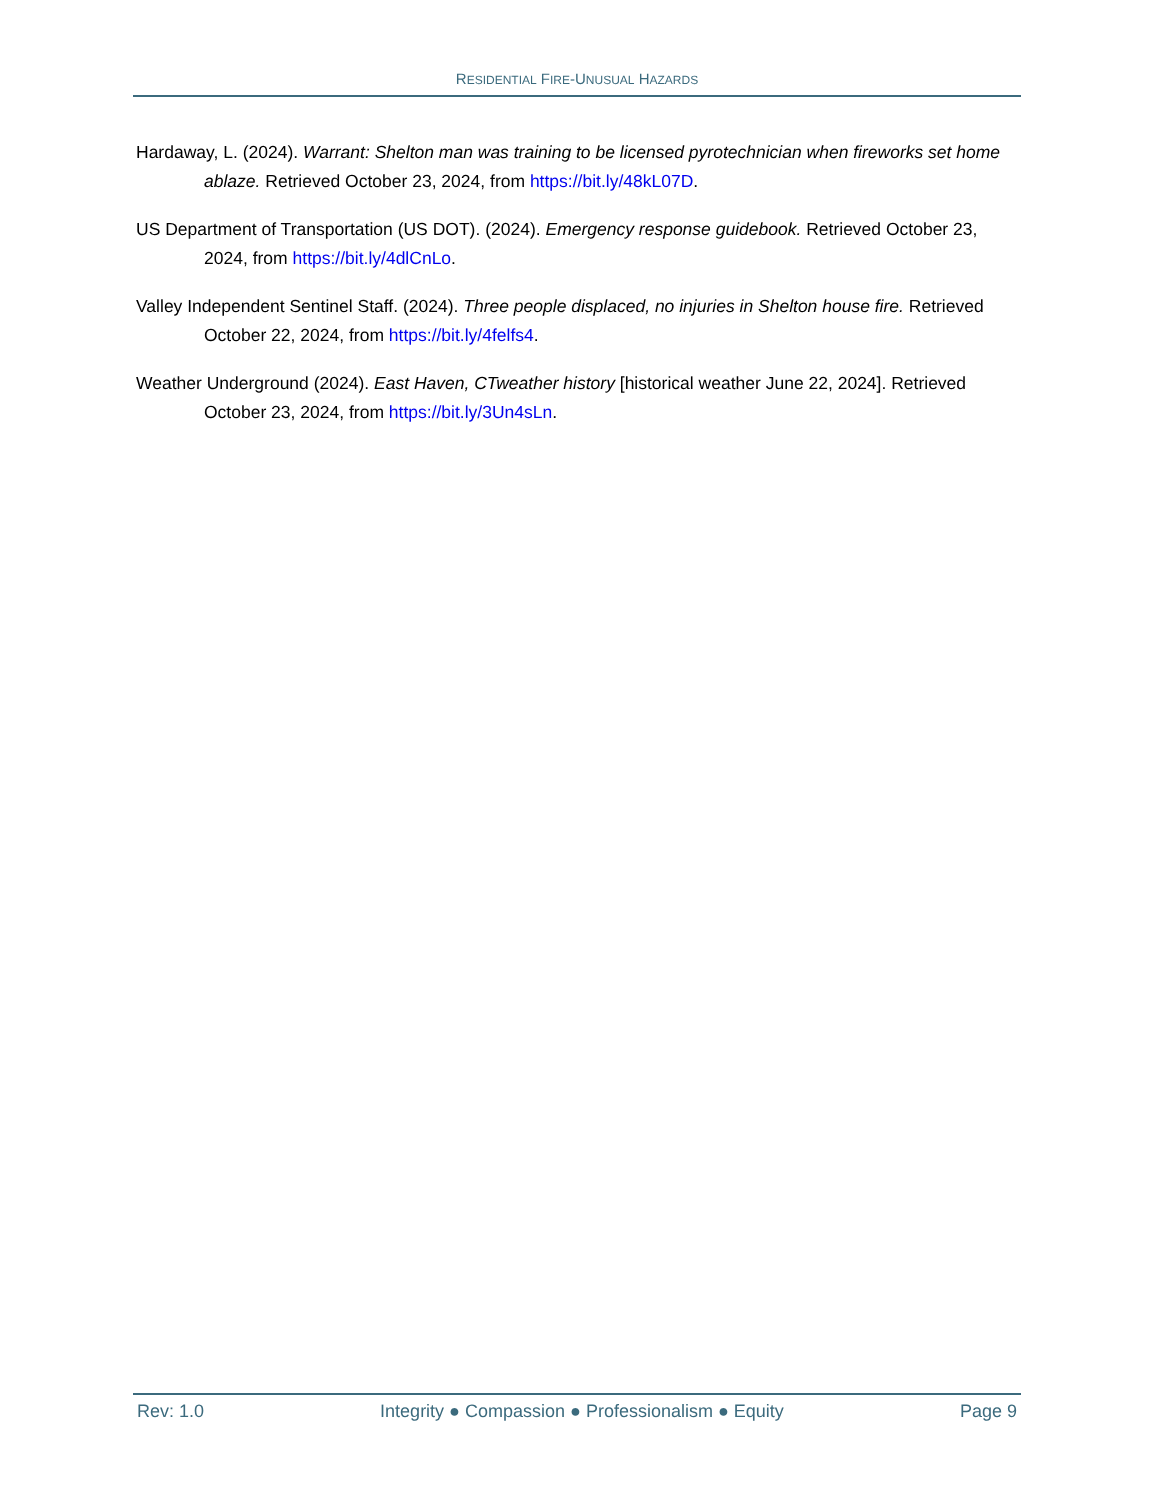RESIDENTIAL FIRE-UNUSUAL HAZARDS
Hardaway, L. (2024). Warrant: Shelton man was training to be licensed pyrotechnician when fireworks set home ablaze. Retrieved October 23, 2024, from https://bit.ly/48kL07D.
US Department of Transportation (US DOT). (2024). Emergency response guidebook. Retrieved October 23, 2024, from https://bit.ly/4dlCnLo.
Valley Independent Sentinel Staff. (2024). Three people displaced, no injuries in Shelton house fire. Retrieved October 22, 2024, from https://bit.ly/4felfs4.
Weather Underground (2024). East Haven, CTweather history [historical weather June 22, 2024]. Retrieved October 23, 2024, from https://bit.ly/3Un4sLn.
Rev: 1.0 Integrity ● Compassion ● Professionalism ● Equity Page 9